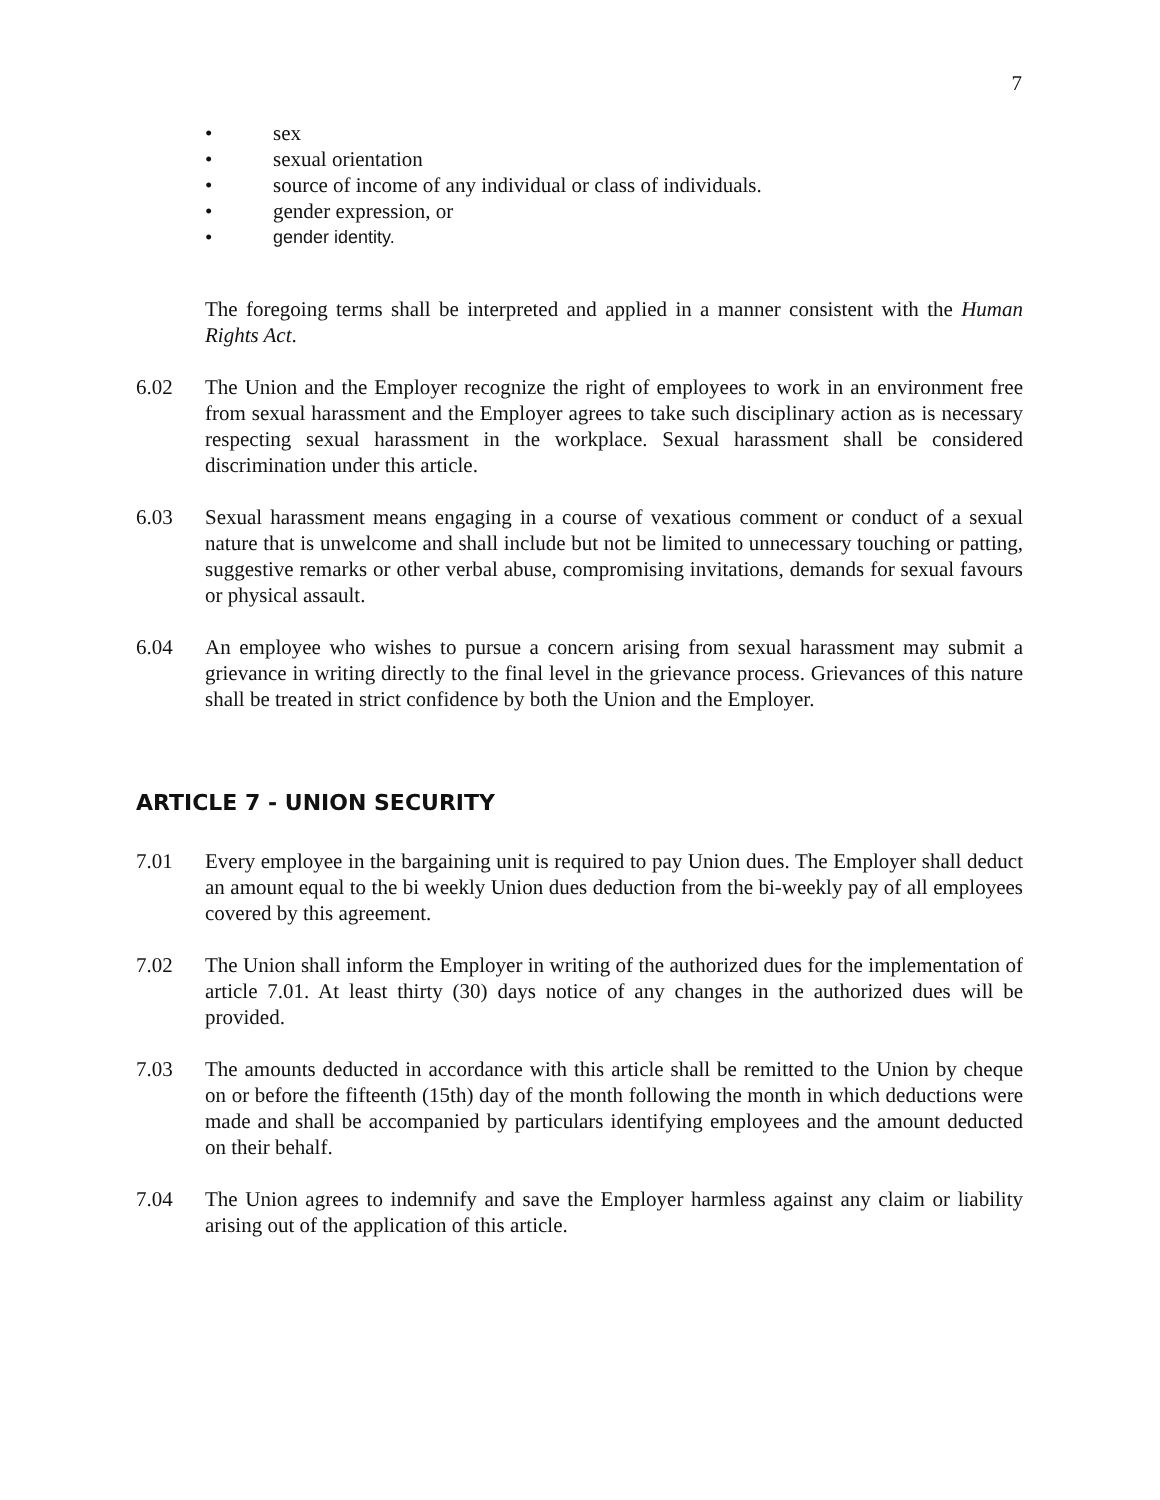7
• sex
• sexual orientation
• source of income of any individual or class of individuals.
• gender expression, or
• gender identity.
The foregoing terms shall be interpreted and applied in a manner consistent with the Human Rights Act.
6.02 The Union and the Employer recognize the right of employees to work in an environment free from sexual harassment and the Employer agrees to take such disciplinary action as is necessary respecting sexual harassment in the workplace. Sexual harassment shall be considered discrimination under this article.
6.03 Sexual harassment means engaging in a course of vexatious comment or conduct of a sexual nature that is unwelcome and shall include but not be limited to unnecessary touching or patting, suggestive remarks or other verbal abuse, compromising invitations, demands for sexual favours or physical assault.
6.04 An employee who wishes to pursue a concern arising from sexual harassment may submit a grievance in writing directly to the final level in the grievance process. Grievances of this nature shall be treated in strict confidence by both the Union and the Employer.
ARTICLE 7 - UNION SECURITY
7.01 Every employee in the bargaining unit is required to pay Union dues. The Employer shall deduct an amount equal to the bi weekly Union dues deduction from the bi-weekly pay of all employees covered by this agreement.
7.02 The Union shall inform the Employer in writing of the authorized dues for the implementation of article 7.01. At least thirty (30) days notice of any changes in the authorized dues will be provided.
7.03 The amounts deducted in accordance with this article shall be remitted to the Union by cheque on or before the fifteenth (15th) day of the month following the month in which deductions were made and shall be accompanied by particulars identifying employees and the amount deducted on their behalf.
7.04 The Union agrees to indemnify and save the Employer harmless against any claim or liability arising out of the application of this article.